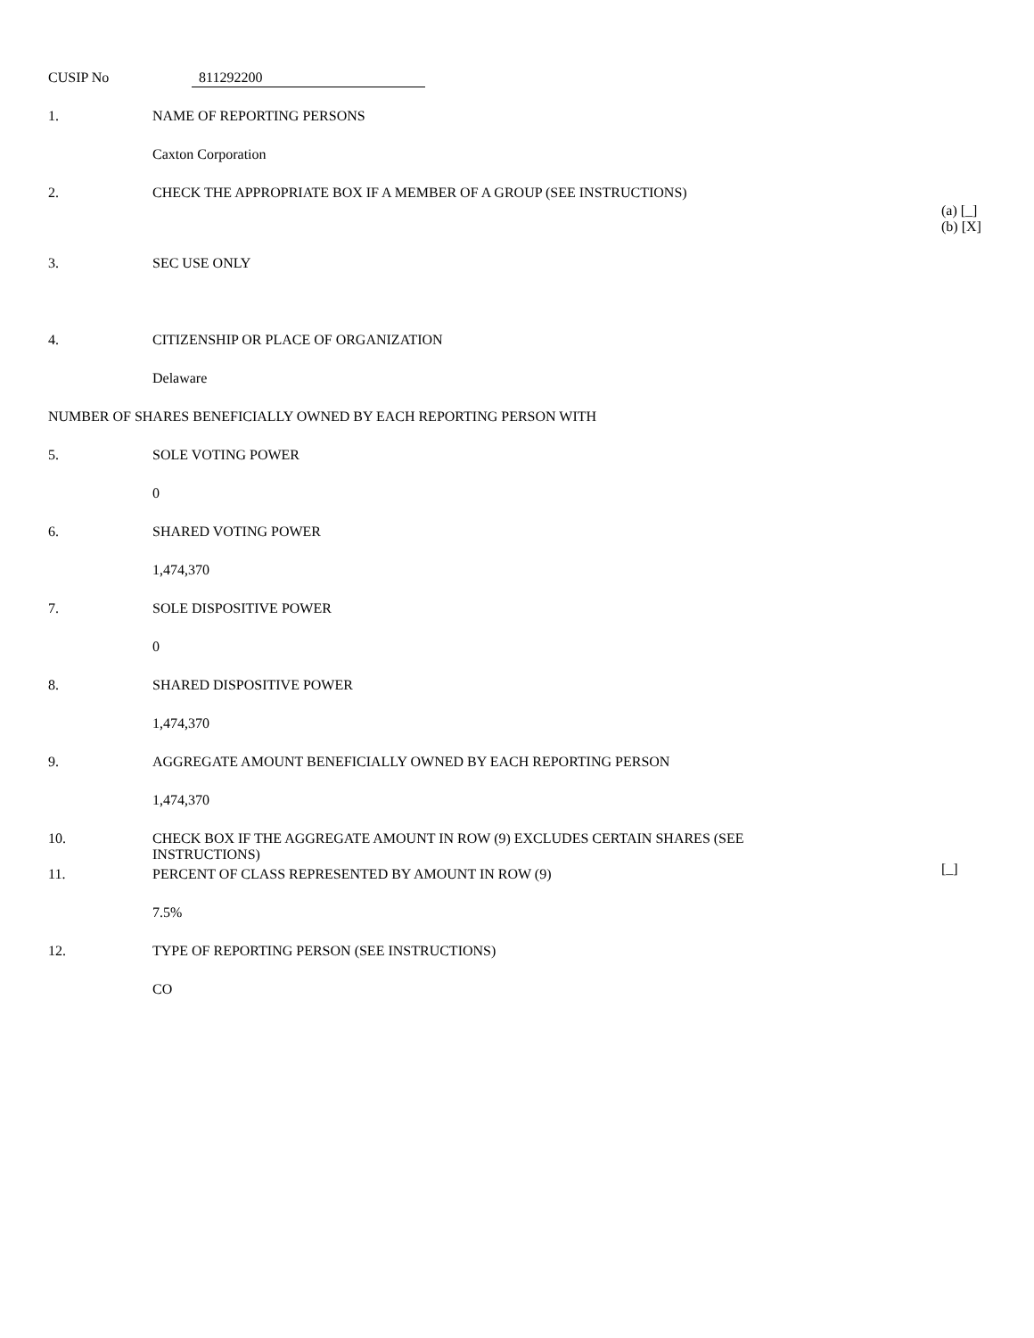CUSIP No 811292200
1. NAME OF REPORTING PERSONS
Caxton Corporation
2. CHECK THE APPROPRIATE BOX IF A MEMBER OF A GROUP (SEE INSTRUCTIONS)
(a) [_]
(b) [X]
3. SEC USE ONLY
4. CITIZENSHIP OR PLACE OF ORGANIZATION
Delaware
NUMBER OF SHARES BENEFICIALLY OWNED BY EACH REPORTING PERSON WITH
5. SOLE VOTING POWER
0
6. SHARED VOTING POWER
1,474,370
7. SOLE DISPOSITIVE POWER
0
8. SHARED DISPOSITIVE POWER
1,474,370
9. AGGREGATE AMOUNT BENEFICIALLY OWNED BY EACH REPORTING PERSON
1,474,370
10. CHECK BOX IF THE AGGREGATE AMOUNT IN ROW (9) EXCLUDES CERTAIN SHARES (SEE
INSTRUCTIONS)
[_]
11. PERCENT OF CLASS REPRESENTED BY AMOUNT IN ROW (9)
7.5%
12. TYPE OF REPORTING PERSON (SEE INSTRUCTIONS)
CO